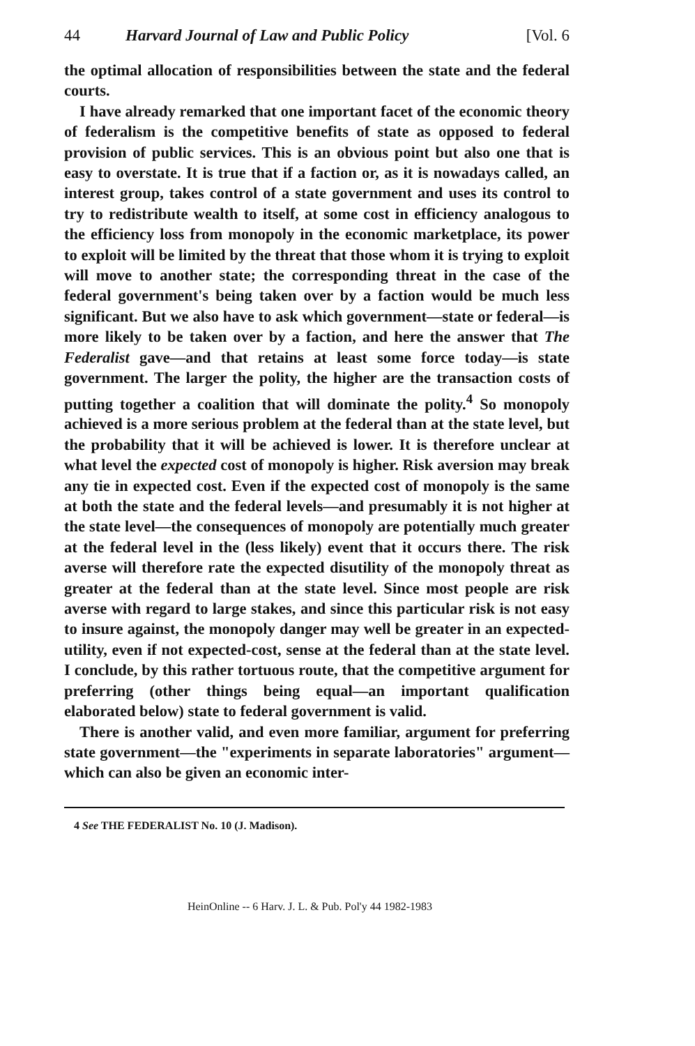44 Harvard Journal of Law and Public Policy [Vol. 6
the optimal allocation of responsibilities between the state and the federal courts.
I have already remarked that one important facet of the economic theory of federalism is the competitive benefits of state as opposed to federal provision of public services. This is an obvious point but also one that is easy to overstate. It is true that if a faction or, as it is nowadays called, an interest group, takes control of a state government and uses its control to try to redistribute wealth to itself, at some cost in efficiency analogous to the efficiency loss from monopoly in the economic marketplace, its power to exploit will be limited by the threat that those whom it is trying to exploit will move to another state; the corresponding threat in the case of the federal government's being taken over by a faction would be much less significant. But we also have to ask which government—state or federal—is more likely to be taken over by a faction, and here the answer that The Federalist gave—and that retains at least some force today—is state government. The larger the polity, the higher are the transaction costs of putting together a coalition that will dominate the polity.<sup>4</sup> So monopoly achieved is a more serious problem at the federal than at the state level, but the probability that it will be achieved is lower. It is therefore unclear at what level the expected cost of monopoly is higher. Risk aversion may break any tie in expected cost. Even if the expected cost of monopoly is the same at both the state and the federal levels—and presumably it is not higher at the state level—the consequences of monopoly are potentially much greater at the federal level in the (less likely) event that it occurs there. The risk averse will therefore rate the expected disutility of the monopoly threat as greater at the federal than at the state level. Since most people are risk averse with regard to large stakes, and since this particular risk is not easy to insure against, the monopoly danger may well be greater in an expected-utility, even if not expected-cost, sense at the federal than at the state level. I conclude, by this rather tortuous route, that the competitive argument for preferring (other things being equal—an important qualification elaborated below) state to federal government is valid.
There is another valid, and even more familiar, argument for preferring state government—the "experiments in separate laboratories" argument—which can also be given an economic inter-
4 See THE FEDERALIST No. 10 (J. Madison).
HeinOnline -- 6 Harv. J. L. & Pub. Pol'y 44 1982-1983